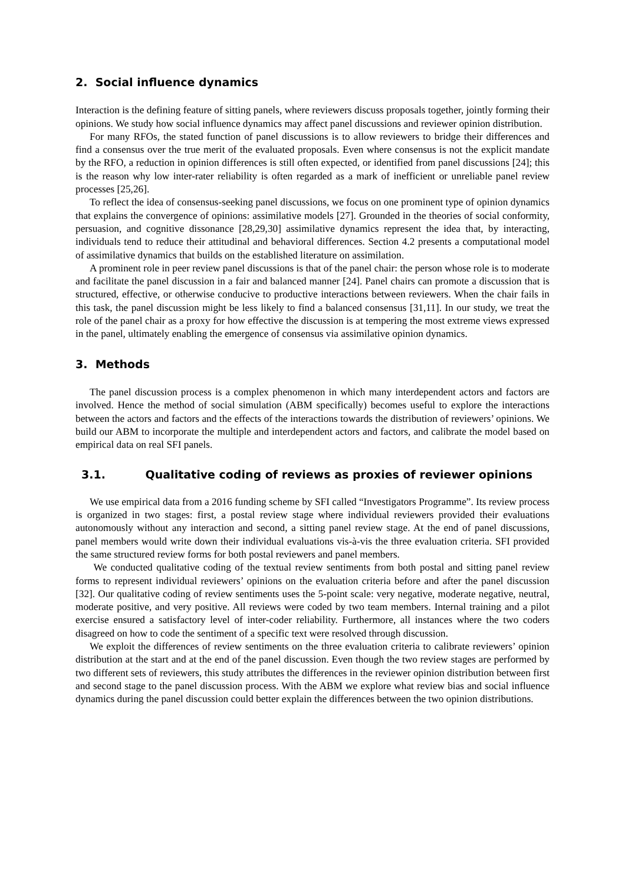2. Social influence dynamics
Interaction is the defining feature of sitting panels, where reviewers discuss proposals together, jointly forming their opinions. We study how social influence dynamics may affect panel discussions and reviewer opinion distribution.
For many RFOs, the stated function of panel discussions is to allow reviewers to bridge their differences and find a consensus over the true merit of the evaluated proposals. Even where consensus is not the explicit mandate by the RFO, a reduction in opinion differences is still often expected, or identified from panel discussions [24]; this is the reason why low inter-rater reliability is often regarded as a mark of inefficient or unreliable panel review processes [25,26].
To reflect the idea of consensus-seeking panel discussions, we focus on one prominent type of opinion dynamics that explains the convergence of opinions: assimilative models [27]. Grounded in the theories of social conformity, persuasion, and cognitive dissonance [28,29,30] assimilative dynamics represent the idea that, by interacting, individuals tend to reduce their attitudinal and behavioral differences. Section 4.2 presents a computational model of assimilative dynamics that builds on the established literature on assimilation.
A prominent role in peer review panel discussions is that of the panel chair: the person whose role is to moderate and facilitate the panel discussion in a fair and balanced manner [24]. Panel chairs can promote a discussion that is structured, effective, or otherwise conducive to productive interactions between reviewers. When the chair fails in this task, the panel discussion might be less likely to find a balanced consensus [31,11]. In our study, we treat the role of the panel chair as a proxy for how effective the discussion is at tempering the most extreme views expressed in the panel, ultimately enabling the emergence of consensus via assimilative opinion dynamics.
3. Methods
The panel discussion process is a complex phenomenon in which many interdependent actors and factors are involved. Hence the method of social simulation (ABM specifically) becomes useful to explore the interactions between the actors and factors and the effects of the interactions towards the distribution of reviewers’ opinions. We build our ABM to incorporate the multiple and interdependent actors and factors, and calibrate the model based on empirical data on real SFI panels.
3.1. Qualitative coding of reviews as proxies of reviewer opinions
We use empirical data from a 2016 funding scheme by SFI called “Investigators Programme”. Its review process is organized in two stages: first, a postal review stage where individual reviewers provided their evaluations autonomously without any interaction and second, a sitting panel review stage. At the end of panel discussions, panel members would write down their individual evaluations vis-à-vis the three evaluation criteria. SFI provided the same structured review forms for both postal reviewers and panel members.
We conducted qualitative coding of the textual review sentiments from both postal and sitting panel review forms to represent individual reviewers’ opinions on the evaluation criteria before and after the panel discussion [32]. Our qualitative coding of review sentiments uses the 5-point scale: very negative, moderate negative, neutral, moderate positive, and very positive. All reviews were coded by two team members. Internal training and a pilot exercise ensured a satisfactory level of inter-coder reliability. Furthermore, all instances where the two coders disagreed on how to code the sentiment of a specific text were resolved through discussion.
We exploit the differences of review sentiments on the three evaluation criteria to calibrate reviewers’ opinion distribution at the start and at the end of the panel discussion. Even though the two review stages are performed by two different sets of reviewers, this study attributes the differences in the reviewer opinion distribution between first and second stage to the panel discussion process. With the ABM we explore what review bias and social influence dynamics during the panel discussion could better explain the differences between the two opinion distributions.